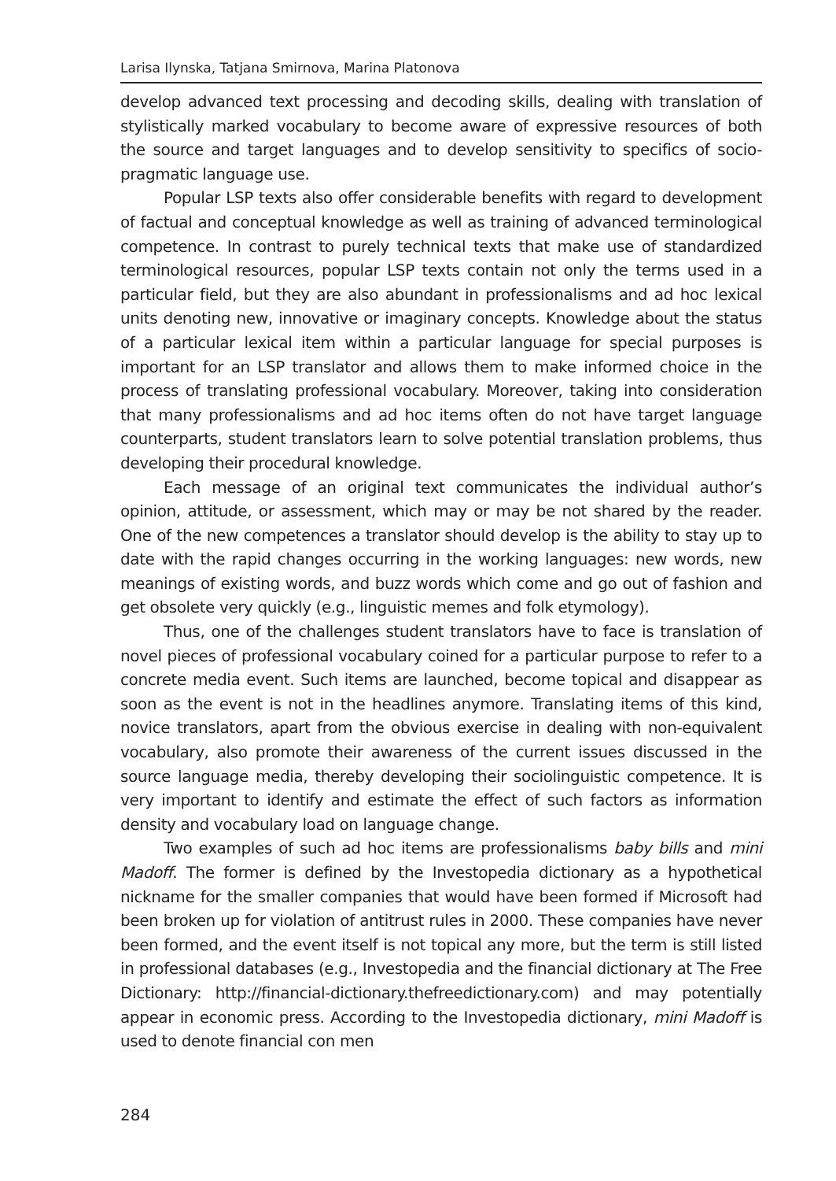Larisa Ilynska, Tatjana Smirnova, Marina Platonova
develop advanced text processing and decoding skills, dealing with translation of stylistically marked vocabulary to become aware of expressive resources of both the source and target languages and to develop sensitivity to specifics of socio-pragmatic language use.
Popular LSP texts also offer considerable benefits with regard to development of factual and conceptual knowledge as well as training of advanced terminological competence. In contrast to purely technical texts that make use of standardized terminological resources, popular LSP texts contain not only the terms used in a particular field, but they are also abundant in professionalisms and ad hoc lexical units denoting new, innovative or imaginary concepts. Knowledge about the status of a particular lexical item within a particular language for special purposes is important for an LSP translator and allows them to make informed choice in the process of translating professional vocabulary. Moreover, taking into consideration that many professionalisms and ad hoc items often do not have target language counterparts, student translators learn to solve potential translation problems, thus developing their procedural knowledge.
Each message of an original text communicates the individual author’s opinion, attitude, or assessment, which may or may be not shared by the reader. One of the new competences a translator should develop is the ability to stay up to date with the rapid changes occurring in the working languages: new words, new meanings of existing words, and buzz words which come and go out of fashion and get obsolete very quickly (e.g., linguistic memes and folk etymology).
Thus, one of the challenges student translators have to face is translation of novel pieces of professional vocabulary coined for a particular purpose to refer to a concrete media event. Such items are launched, become topical and disappear as soon as the event is not in the headlines anymore. Translating items of this kind, novice translators, apart from the obvious exercise in dealing with non-equivalent vocabulary, also promote their awareness of the current issues discussed in the source language media, thereby developing their sociolinguistic competence. It is very important to identify and estimate the effect of such factors as information density and vocabulary load on language change.
Two examples of such ad hoc items are professionalisms baby bills and mini Madoff. The former is defined by the Investopedia dictionary as a hypothetical nickname for the smaller companies that would have been formed if Microsoft had been broken up for violation of antitrust rules in 2000. These companies have never been formed, and the event itself is not topical any more, but the term is still listed in professional databases (e.g., Investopedia and the financial dictionary at The Free Dictionary: http://financial-dictionary.thefreedictionary.com) and may potentially appear in economic press. According to the Investopedia dictionary, mini Madoff is used to denote financial con men
284